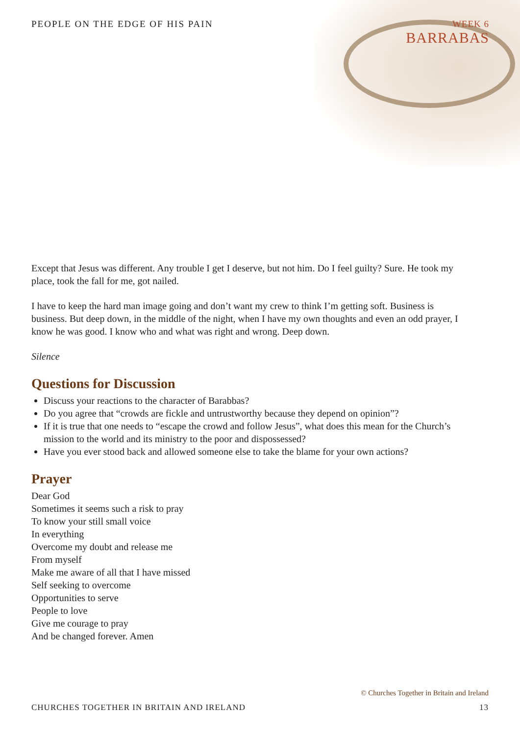PEOPLE ON THE EDGE OF HIS PAIN WEEK 6
BARRABAS
Except that Jesus was different. Any trouble I get I deserve, but not him. Do I feel guilty? Sure. He took my place, took the fall for me, got nailed.
I have to keep the hard man image going and don’t want my crew to think I’m getting soft. Business is business. But deep down, in the middle of the night, when I have my own thoughts and even an odd prayer, I know he was good. I know who and what was right and wrong. Deep down.
Silence
Questions for Discussion
Discuss your reactions to the character of Barabbas?
Do you agree that “crowds are fickle and untrustworthy because they depend on opinion”?
If it is true that one needs to “escape the crowd and follow Jesus”, what does this mean for the Church’s mission to the world and its ministry to the poor and dispossessed?
Have you ever stood back and allowed someone else to take the blame for your own actions?
Prayer
Dear God
Sometimes it seems such a risk to pray
To know your still small voice
In everything
Overcome my doubt and release me
From myself
Make me aware of all that I have missed
Self seeking to overcome
Opportunities to serve
People to love
Give me courage to pray
And be changed forever. Amen
© Churches Together in Britain and Ireland
CHURCHES TOGETHER IN BRITAIN AND IRELAND 13